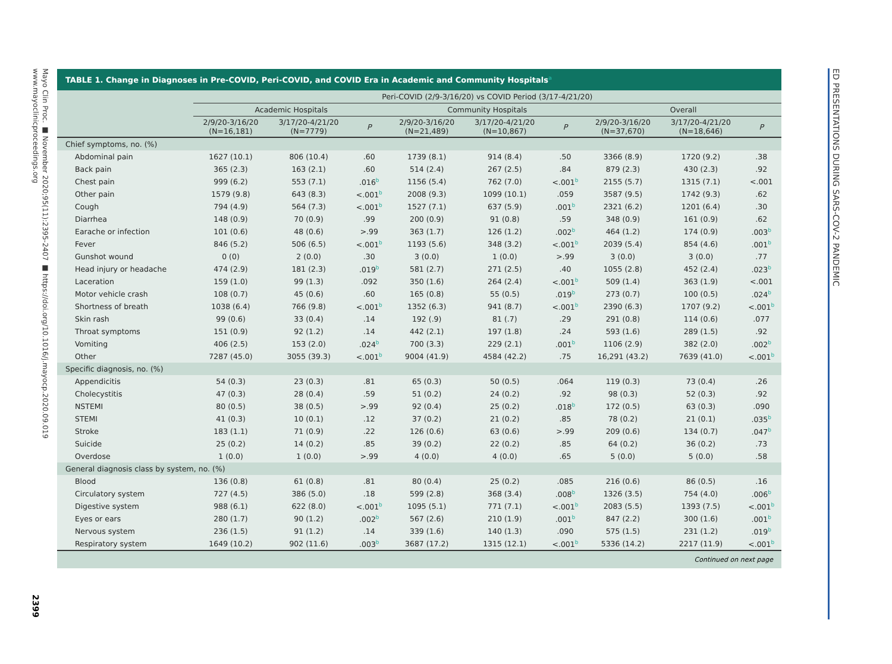Mayo Clin Proc. ■ November 2020;95(11):2395-2407 ■ https://doi.org/10.1016/j.mayocp.2020.09.019
www.mayoclinicproceedings.org
2399
ED PRESENTATIONS DURING SARS-COV-2 PANDEMIC
TABLE 1. Change in Diagnoses in Pre-COVID, Peri-COVID, and COVID Era in Academic and Community Hospitals<sup>a</sup>
| | Peri-COVID (2/9-3/16/20) vs COVID Period (3/17-4/21/20) | | | | | | | | |
| --- | --- | --- | --- | --- | --- | --- | --- | --- | --- |
| | Academic Hospitals | | | Community Hospitals | | | Overall | | |
| | 2/9/20-3/16/20 (N=16,181) | 3/17/20-4/21/20 (N=7779) | P | 2/9/20-3/16/20 (N=21,489) | 3/17/20-4/21/20 (N=10,867) | P | 2/9/20-3/16/20 (N=37,670) | 3/17/20-4/21/20 (N=18,646) | P |
| Chief symptoms, no. (%) | | | | | | | | | |
| Abdominal pain | 1627 (10.1) | 806 (10.4) | .60 | 1739 (8.1) | 914 (8.4) | .50 | 3366 (8.9) | 1720 (9.2) | .38 |
| Back pain | 365 (2.3) | 163 (2.1) | .60 | 514 (2.4) | 267 (2.5) | .84 | 879 (2.3) | 430 (2.3) | .92 |
| Chest pain | 999 (6.2) | 553 (7.1) | .016<sup>b</sup> | 1156 (5.4) | 762 (7.0) | <.001<sup>b</sup> | 2155 (5.7) | 1315 (7.1) | <.001 |
| Other pain | 1579 (9.8) | 643 (8.3) | <.001<sup>b</sup> | 2008 (9.3) | 1099 (10.1) | .059 | 3587 (9.5) | 1742 (9.3) | .62 |
| Cough | 794 (4.9) | 564 (7.3) | <.001<sup>b</sup> | 1527 (7.1) | 637 (5.9) | .001<sup>b</sup> | 2321 (6.2) | 1201 (6.4) | .30 |
| Diarrhea | 148 (0.9) | 70 (0.9) | .99 | 200 (0.9) | 91 (0.8) | .59 | 348 (0.9) | 161 (0.9) | .62 |
| Earache or infection | 101 (0.6) | 48 (0.6) | >.99 | 363 (1.7) | 126 (1.2) | .002<sup>b</sup> | 464 (1.2) | 174 (0.9) | .003<sup>b</sup> |
| Fever | 846 (5.2) | 506 (6.5) | <.001<sup>b</sup> | 1193 (5.6) | 348 (3.2) | <.001<sup>b</sup> | 2039 (5.4) | 854 (4.6) | .001<sup>b</sup> |
| Gunshot wound | 0 (0) | 2 (0.0) | .30 | 3 (0.0) | 1 (0.0) | >.99 | 3 (0.0) | 3 (0.0) | .77 |
| Head injury or headache | 474 (2.9) | 181 (2.3) | .019<sup>b</sup> | 581 (2.7) | 271 (2.5) | .40 | 1055 (2.8) | 452 (2.4) | .023<sup>b</sup> |
| Laceration | 159 (1.0) | 99 (1.3) | .092 | 350 (1.6) | 264 (2.4) | <.001<sup>b</sup> | 509 (1.4) | 363 (1.9) | <.001 |
| Motor vehicle crash | 108 (0.7) | 45 (0.6) | .60 | 165 (0.8) | 55 (0.5) | .019<sup>b</sup> | 273 (0.7) | 100 (0.5) | .024<sup>b</sup> |
| Shortness of breath | 1038 (6.4) | 766 (9.8) | <.001<sup>b</sup> | 1352 (6.3) | 941 (8.7) | <.001<sup>b</sup> | 2390 (6.3) | 1707 (9.2) | <.001<sup>b</sup> |
| Skin rash | 99 (0.6) | 33 (0.4) | .14 | 192 (.9) | 81 (.7) | .29 | 291 (0.8) | 114 (0.6) | .077 |
| Throat symptoms | 151 (0.9) | 92 (1.2) | .14 | 442 (2.1) | 197 (1.8) | .24 | 593 (1.6) | 289 (1.5) | .92 |
| Vomiting | 406 (2.5) | 153 (2.0) | .024<sup>b</sup> | 700 (3.3) | 229 (2.1) | .001<sup>b</sup> | 1106 (2.9) | 382 (2.0) | .002<sup>b</sup> |
| Other | 7287 (45.0) | 3055 (39.3) | <.001<sup>b</sup> | 9004 (41.9) | 4584 (42.2) | .75 | 16,291 (43.2) | 7639 (41.0) | <.001<sup>b</sup> |
| Specific diagnosis, no. (%) | | | | | | | | | |
| Appendicitis | 54 (0.3) | 23 (0.3) | .81 | 65 (0.3) | 50 (0.5) | .064 | 119 (0.3) | 73 (0.4) | .26 |
| Cholecystitis | 47 (0.3) | 28 (0.4) | .59 | 51 (0.2) | 24 (0.2) | .92 | 98 (0.3) | 52 (0.3) | .92 |
| NSTEMI | 80 (0.5) | 38 (0.5) | >.99 | 92 (0.4) | 25 (0.2) | .018<sup>b</sup> | 172 (0.5) | 63 (0.3) | .090 |
| STEMI | 41 (0.3) | 10 (0.1) | .12 | 37 (0.2) | 21 (0.2) | .85 | 78 (0.2) | 21 (0.1) | .035<sup>b</sup> |
| Stroke | 183 (1.1) | 71 (0.9) | .22 | 126 (0.6) | 63 (0.6) | >.99 | 209 (0.6) | 134 (0.7) | .047<sup>b</sup> |
| Suicide | 25 (0.2) | 14 (0.2) | .85 | 39 (0.2) | 22 (0.2) | .85 | 64 (0.2) | 36 (0.2) | .73 |
| Overdose | 1 (0.0) | 1 (0.0) | >.99 | 4 (0.0) | 4 (0.0) | .65 | 5 (0.0) | 5 (0.0) | .58 |
| General diagnosis class by system, no. (%) | | | | | | | | | |
| Blood | 136 (0.8) | 61 (0.8) | .81 | 80 (0.4) | 25 (0.2) | .085 | 216 (0.6) | 86 (0.5) | .16 |
| Circulatory system | 727 (4.5) | 386 (5.0) | .18 | 599 (2.8) | 368 (3.4) | .008<sup>b</sup> | 1326 (3.5) | 754 (4.0) | .006<sup>b</sup> |
| Digestive system | 988 (6.1) | 622 (8.0) | <.001<sup>b</sup> | 1095 (5.1) | 771 (7.1) | <.001<sup>b</sup> | 2083 (5.5) | 1393 (7.5) | <.001<sup>b</sup> |
| Eyes or ears | 280 (1.7) | 90 (1.2) | .002<sup>b</sup> | 567 (2.6) | 210 (1.9) | .001<sup>b</sup> | 847 (2.2) | 300 (1.6) | .001<sup>b</sup> |
| Nervous system | 236 (1.5) | 91 (1.2) | .14 | 339 (1.6) | 140 (1.3) | .090 | 575 (1.5) | 231 (1.2) | .019<sup>b</sup> |
| Respiratory system | 1649 (10.2) | 902 (11.6) | .003<sup>b</sup> | 3687 (17.2) | 1315 (12.1) | <.001<sup>b</sup> | 5336 (14.2) | 2217 (11.9) | <.001<sup>b</sup> |
Continued on next page